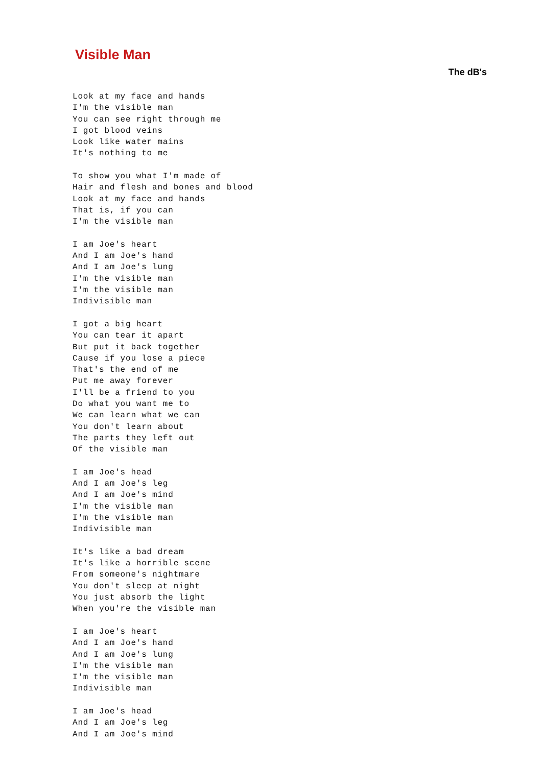Visible Man
The dB's
Look at my face and hands
I'm the visible man
You can see right through me
I got blood veins
Look like water mains
It's nothing to me

To show you what I'm made of
Hair and flesh and bones and blood
Look at my face and hands
That is, if you can
I'm the visible man

I am Joe's heart
And I am Joe's hand
And I am Joe's lung
I'm the visible man
I'm the visible man
Indivisible man

I got a big heart
You can tear it apart
But put it back together
Cause if you lose a piece
That's the end of me
Put me away forever
I'll be a friend to you
Do what you want me to
We can learn what we can
You don't learn about
The parts they left out
Of the visible man

I am Joe's head
And I am Joe's leg
And I am Joe's mind
I'm the visible man
I'm the visible man
Indivisible man

It's like a bad dream
It's like a horrible scene
From someone's nightmare
You don't sleep at night
You just absorb the light
When you're the visible man

I am Joe's heart
And I am Joe's hand
And I am Joe's lung
I'm the visible man
I'm the visible man
Indivisible man

I am Joe's head
And I am Joe's leg
And I am Joe's mind